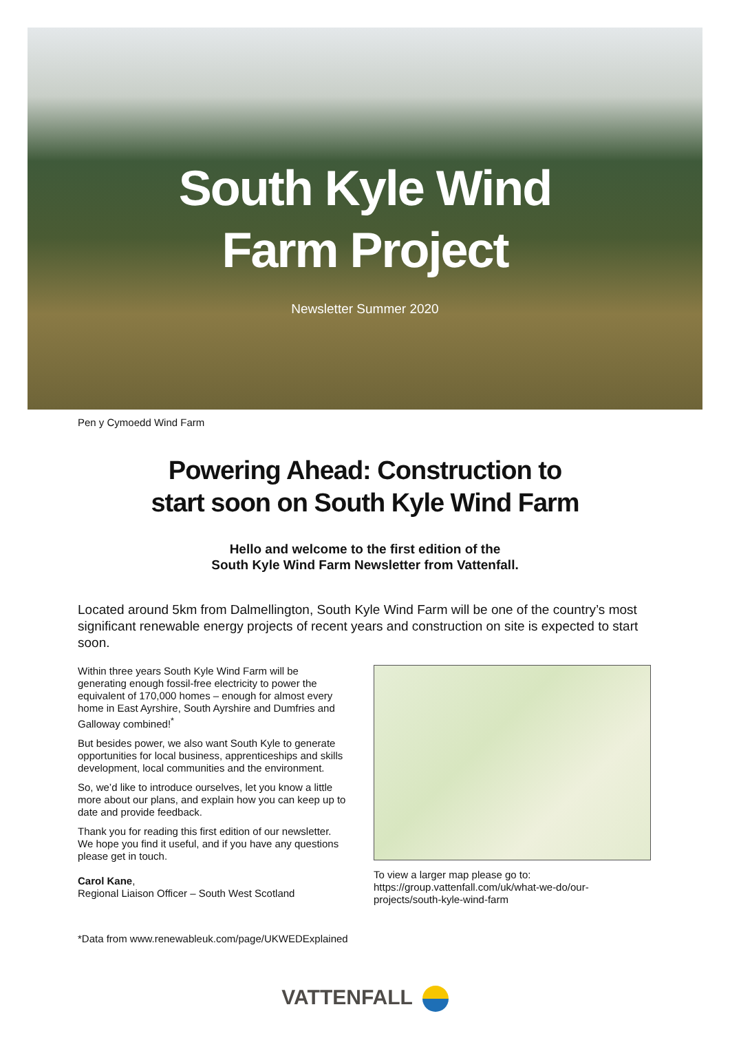South Kyle Wind
Farm Project
Newsletter Summer 2020
Pen y Cymoedd Wind Farm
Powering Ahead: Construction to
start soon on South Kyle Wind Farm
Hello and welcome to the first edition of the
South Kyle Wind Farm Newsletter from Vattenfall.
Located around 5km from Dalmellington, South Kyle Wind Farm will be one of the country’s most significant renewable energy projects of recent years and construction on site is expected to start soon.
Within three years South Kyle Wind Farm will be generating enough fossil-free electricity to power the equivalent of 170,000 homes – enough for almost every home in East Ayrshire, South Ayrshire and Dumfries and Galloway combined!<sup>*</sup>
But besides power, we also want South Kyle to generate opportunities for local business, apprenticeships and skills development, local communities and the environment.
So, we’d like to introduce ourselves, let you know a little more about our plans, and explain how you can keep up to date and provide feedback.
Thank you for reading this first edition of our newsletter. We hope you find it useful, and if you have any questions please get in touch.
Carol Kane,
Regional Liaison Officer – South West Scotland
To view a larger map please go to: https://group.vattenfall.com/uk/what-we-do/our-projects/south-kyle-wind-farm
*Data from www.renewableuk.com/page/UKWEDExplained
VATTENFALL